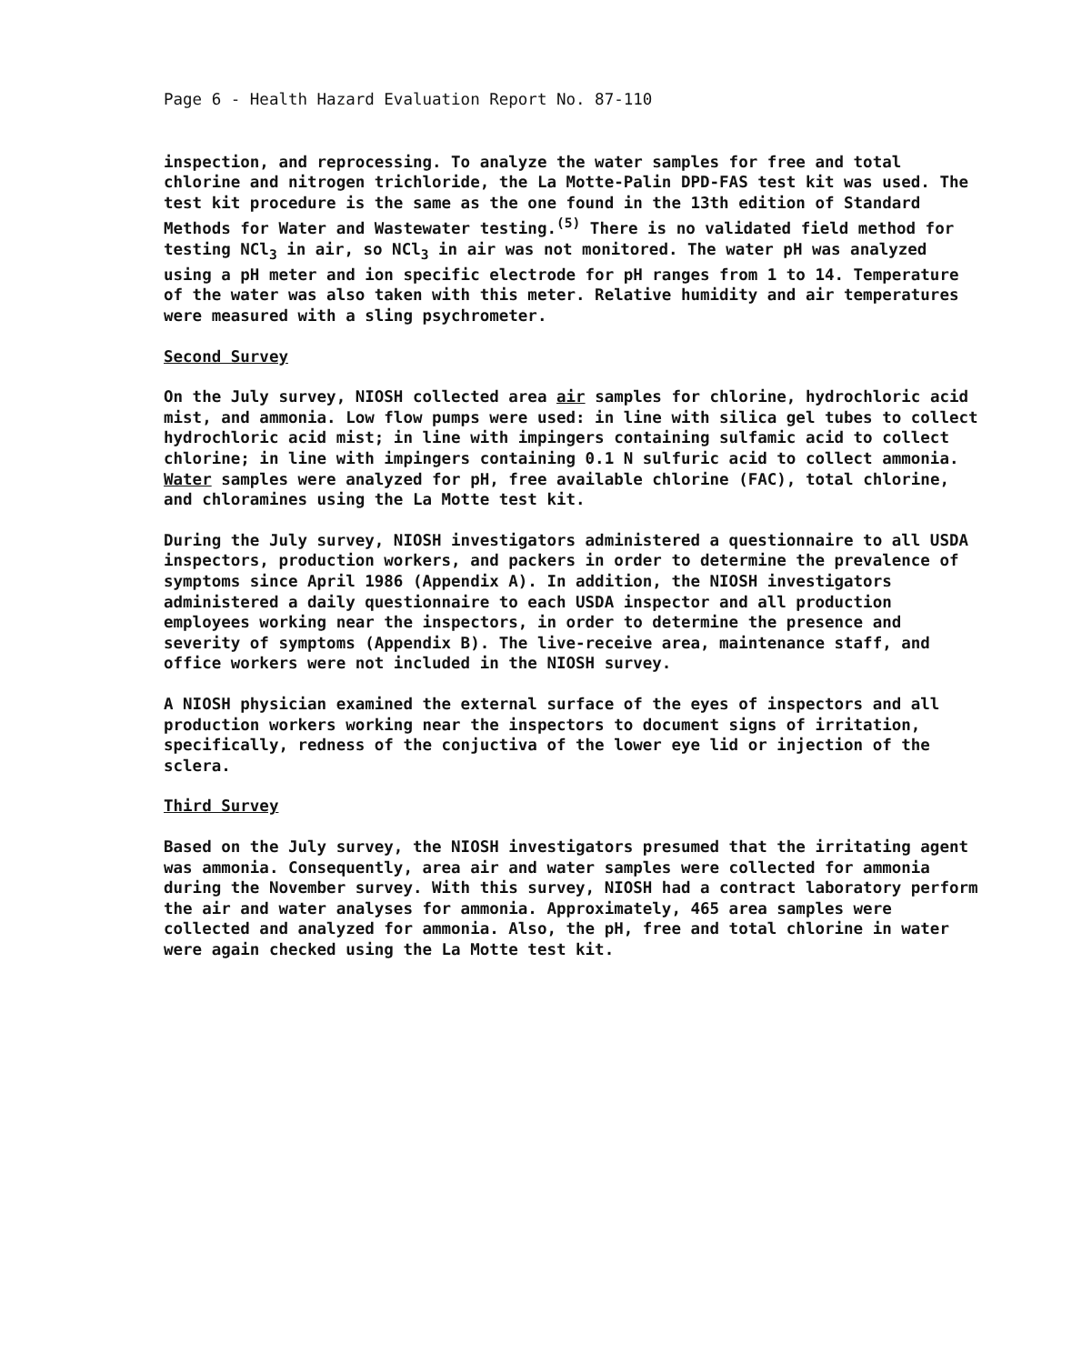Page 6 - Health Hazard Evaluation Report No. 87-110
inspection, and reprocessing. To analyze the water samples for free and total chlorine and nitrogen trichloride, the La Motte-Palin DPD-FAS test kit was used. The test kit procedure is the same as the one found in the 13th edition of Standard Methods for Water and Wastewater testing.<sup>(5)</sup> There is no validated field method for testing NCl<sub>3</sub> in air, so NCl<sub>3</sub> in air was not monitored. The water pH was analyzed using a pH meter and ion specific electrode for pH ranges from 1 to 14. Temperature of the water was also taken with this meter. Relative humidity and air temperatures were measured with a sling psychrometer.
Second Survey
On the July survey, NIOSH collected area air samples for chlorine, hydrochloric acid mist, and ammonia. Low flow pumps were used: in line with silica gel tubes to collect hydrochloric acid mist; in line with impingers containing sulfamic acid to collect chlorine; in line with impingers containing 0.1 N sulfuric acid to collect ammonia. Water samples were analyzed for pH, free available chlorine (FAC), total chlorine, and chloramines using the La Motte test kit.
During the July survey, NIOSH investigators administered a questionnaire to all USDA inspectors, production workers, and packers in order to determine the prevalence of symptoms since April 1986 (Appendix A). In addition, the NIOSH investigators administered a daily questionnaire to each USDA inspector and all production employees working near the inspectors, in order to determine the presence and severity of symptoms (Appendix B). The live-receive area, maintenance staff, and office workers were not included in the NIOSH survey.
A NIOSH physician examined the external surface of the eyes of inspectors and all production workers working near the inspectors to document signs of irritation, specifically, redness of the conjuctiva of the lower eye lid or injection of the sclera.
Third Survey
Based on the July survey, the NIOSH investigators presumed that the irritating agent was ammonia. Consequently, area air and water samples were collected for ammonia during the November survey. With this survey, NIOSH had a contract laboratory perform the air and water analyses for ammonia. Approximately, 465 area samples were collected and analyzed for ammonia. Also, the pH, free and total chlorine in water were again checked using the La Motte test kit.